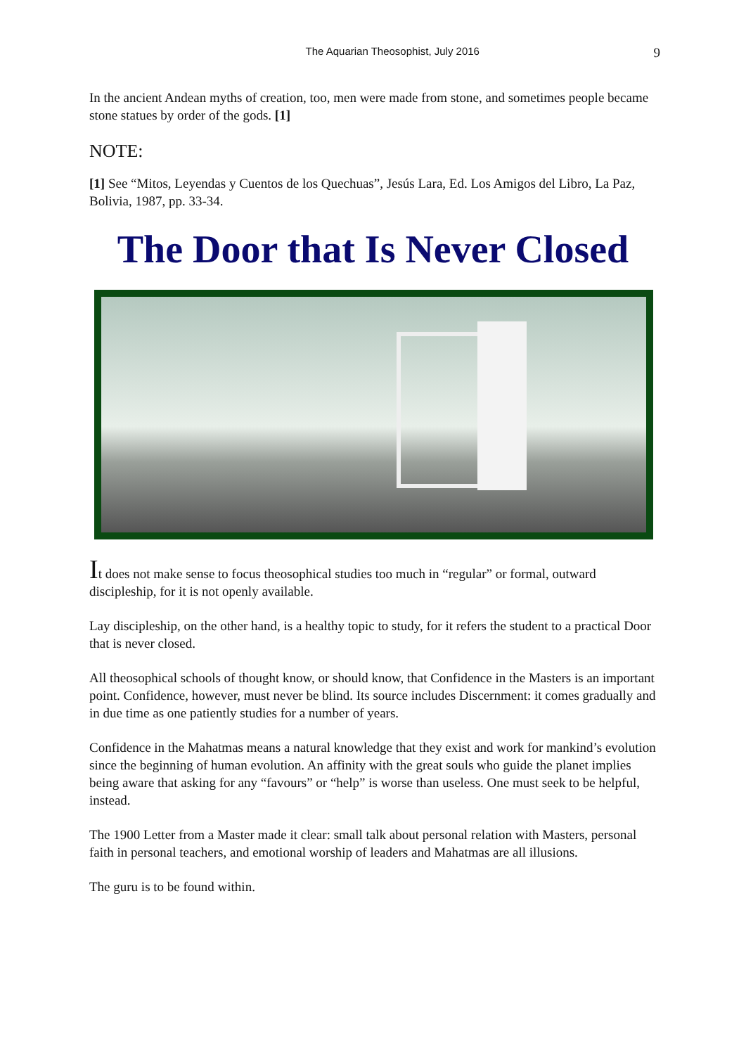The Aquarian Theosophist, July 2016 9
In the ancient Andean myths of creation, too, men were made from stone, and sometimes people became stone statues by order of the gods. [1]
NOTE:
[1] See “Mitos, Leyendas y Cuentos de los Quechuas”, Jesús Lara, Ed. Los Amigos del Libro, La Paz, Bolivia, 1987, pp. 33-34.
The Door that Is Never Closed
It does not make sense to focus theosophical studies too much in “regular” or formal, outward discipleship, for it is not openly available.
Lay discipleship, on the other hand, is a healthy topic to study, for it refers the student to a practical Door that is never closed.
All theosophical schools of thought know, or should know, that Confidence in the Masters is an important point. Confidence, however, must never be blind. Its source includes Discernment: it comes gradually and in due time as one patiently studies for a number of years.
Confidence in the Mahatmas means a natural knowledge that they exist and work for mankind’s evolution since the beginning of human evolution. An affinity with the great souls who guide the planet implies being aware that asking for any “favours” or “help” is worse than useless. One must seek to be helpful, instead.
The 1900 Letter from a Master made it clear: small talk about personal relation with Masters, personal faith in personal teachers, and emotional worship of leaders and Mahatmas are all illusions.
The guru is to be found within.